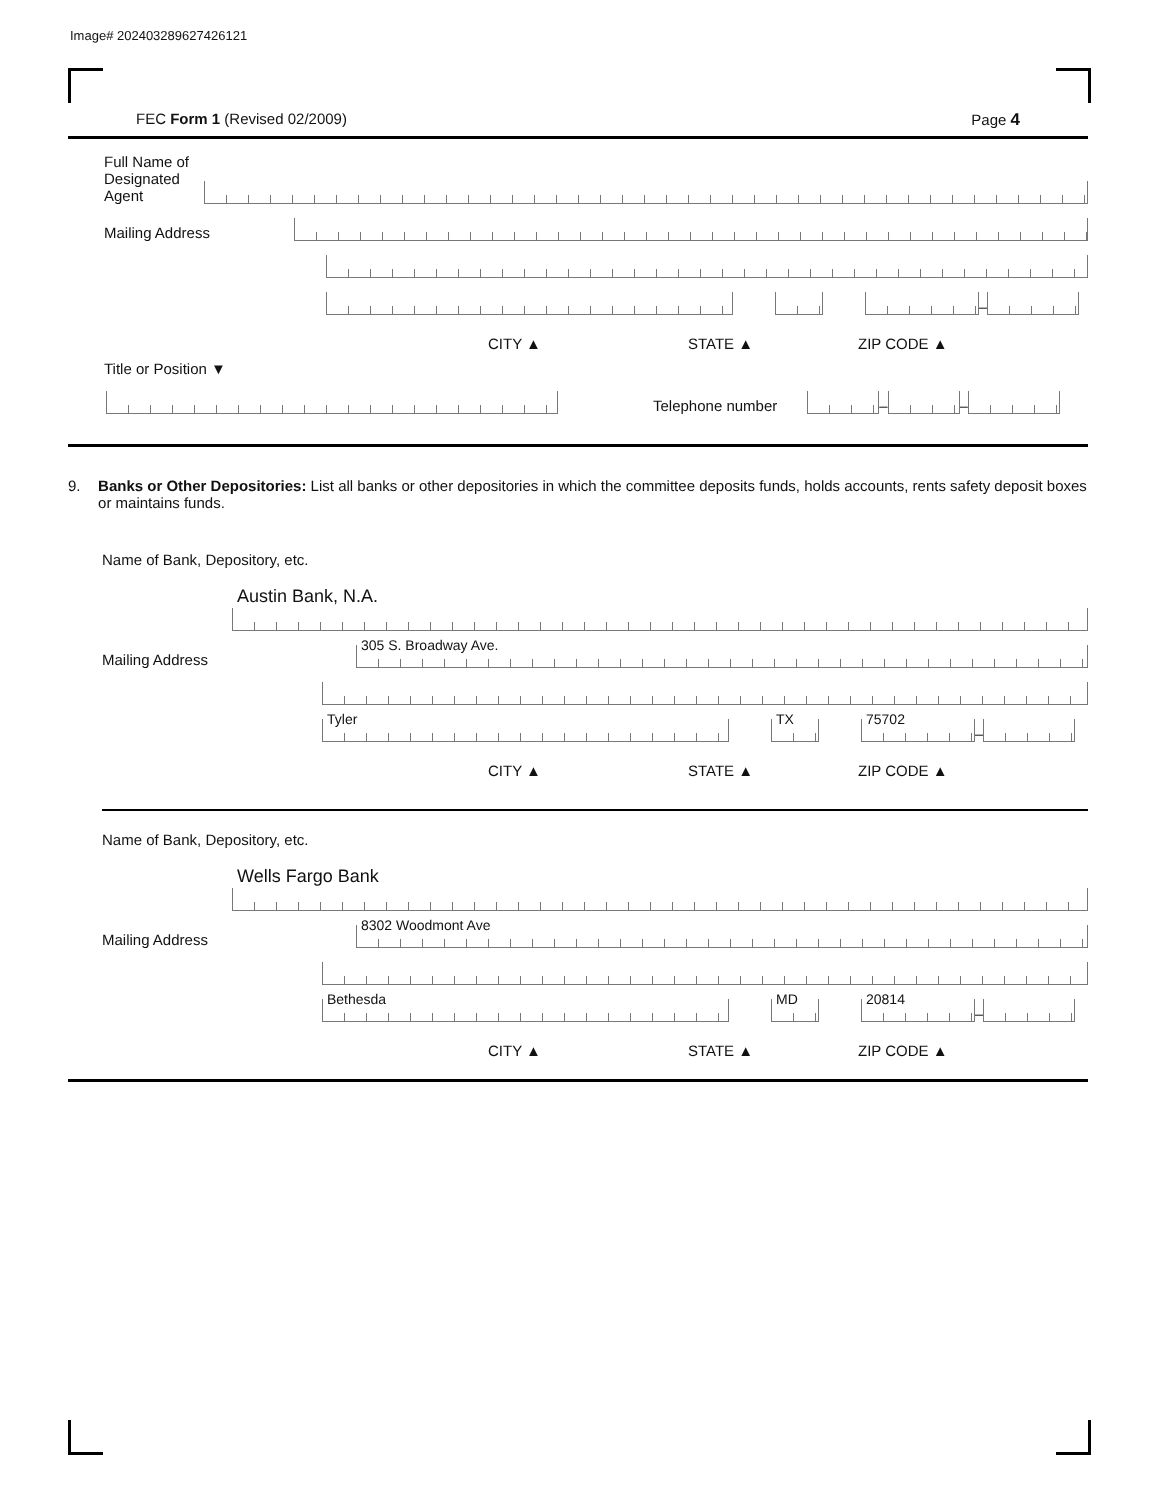Image# 202403289627426121
FEC Form 1 (Revised 02/2009) Page 4
Full Name of
Designated
Agent
Mailing Address
–
CITY ▲ STATE ▲ ZIP CODE ▲
Title or Position ▼
Telephone number
–
–
9. Banks or Other Depositories: List all banks or other depositories in which the committee deposits funds, holds accounts, rents safety deposit boxes or maintains funds.
Name of Bank, Depository, etc.
Austin Bank, N.A.
Mailing Address
305 S. Broadway Ave.
Tyler
TX
75702
–
CITY ▲ STATE ▲ ZIP CODE ▲
Name of Bank, Depository, etc.
Wells Fargo Bank
Mailing Address
8302 Woodmont Ave
Bethesda
MD
20814
–
CITY ▲ STATE ▲ ZIP CODE ▲